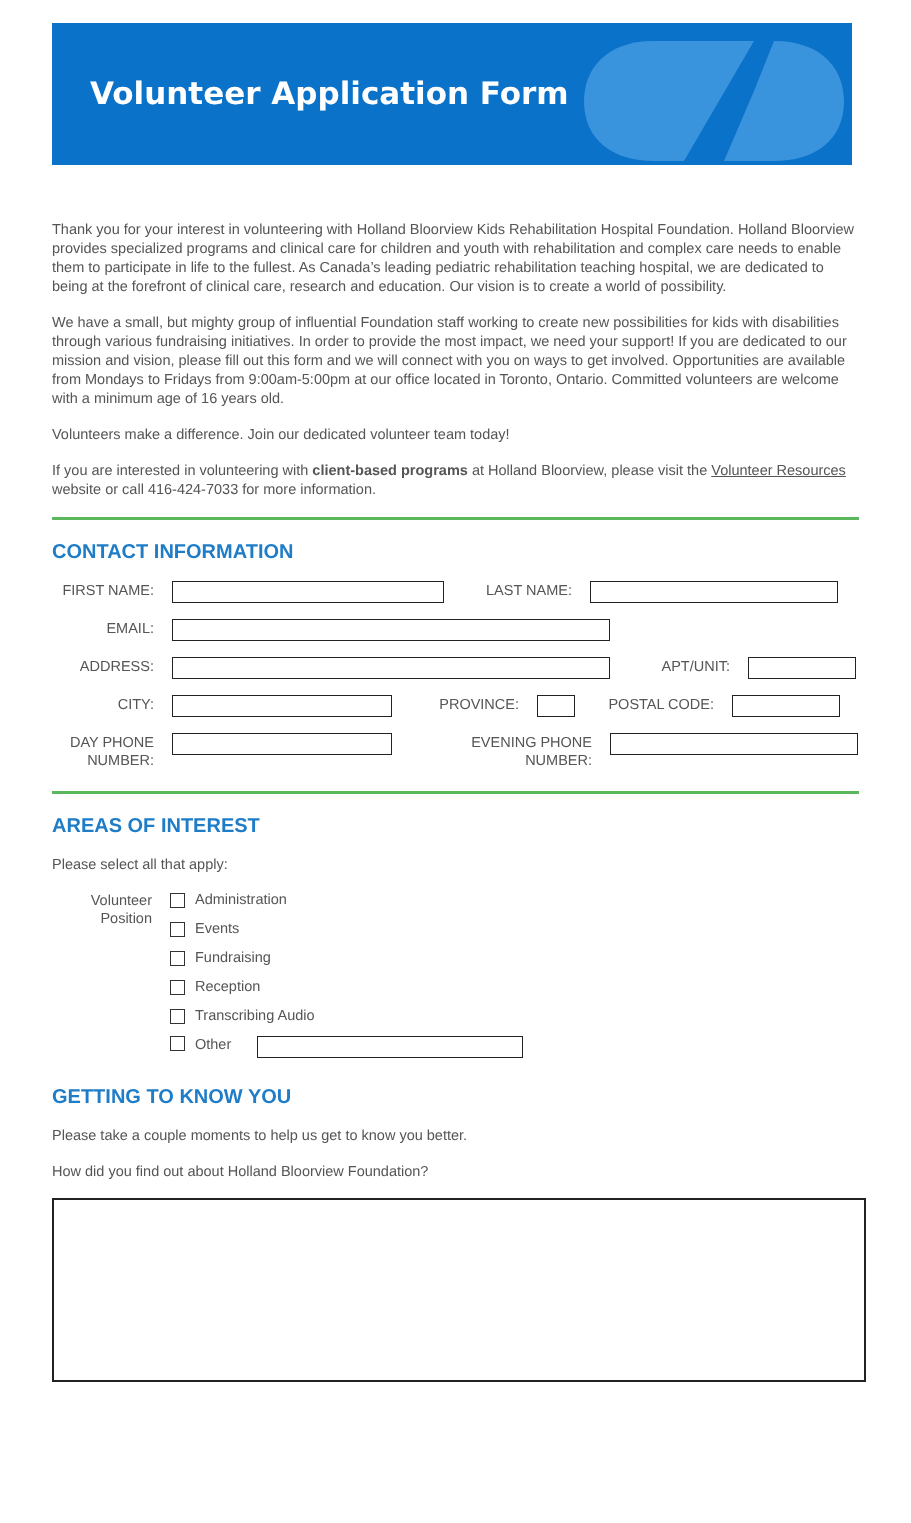Volunteer Application Form
Thank you for your interest in volunteering with Holland Bloorview Kids Rehabilitation Hospital Foundation. Holland Bloorview provides specialized programs and clinical care for children and youth with rehabilitation and complex care needs to enable them to participate in life to the fullest. As Canada’s leading pediatric rehabilitation teaching hospital, we are dedicated to being at the forefront of clinical care, research and education. Our vision is to create a world of possibility.
We have a small, but mighty group of influential Foundation staff working to create new possibilities for kids with disabilities through various fundraising initiatives. In order to provide the most impact, we need your support! If you are dedicated to our mission and vision, please fill out this form and we will connect with you on ways to get involved. Opportunities are available from Mondays to Fridays from 9:00am-5:00pm at our office located in Toronto, Ontario. Committed volunteers are welcome with a minimum age of 16 years old.
Volunteers make a difference. Join our dedicated volunteer team today!
If you are interested in volunteering with client-based programs at Holland Bloorview, please visit the Volunteer Resources website or call 416-424-7033 for more information.
CONTACT INFORMATION
FIRST NAME: LAST NAME:
EMAIL:
ADDRESS: APT/UNIT:
CITY: PROVINCE: POSTAL CODE:
DAY PHONE
NUMBER:
EVENING PHONE
NUMBER:
AREAS OF INTEREST
Please select all that apply:
Volunteer
Position
Administration
Events
Fundraising
Reception
Transcribing Audio
Other
GETTING TO KNOW YOU
Please take a couple moments to help us get to know you better.
How did you find out about Holland Bloorview Foundation?